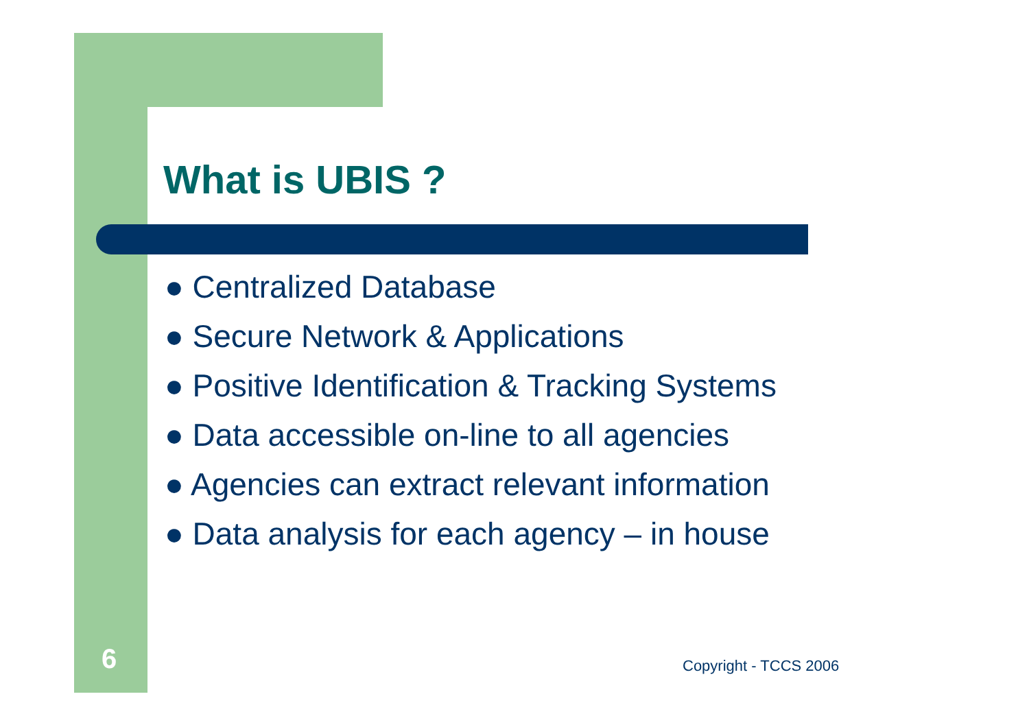What is UBIS ?
● Centralized Database
● Secure Network & Applications
● Positive Identification & Tracking Systems
● Data accessible on-line to all agencies
● Agencies can extract relevant information
● Data analysis for each agency – in house
6 Copyright - TCCS 2006